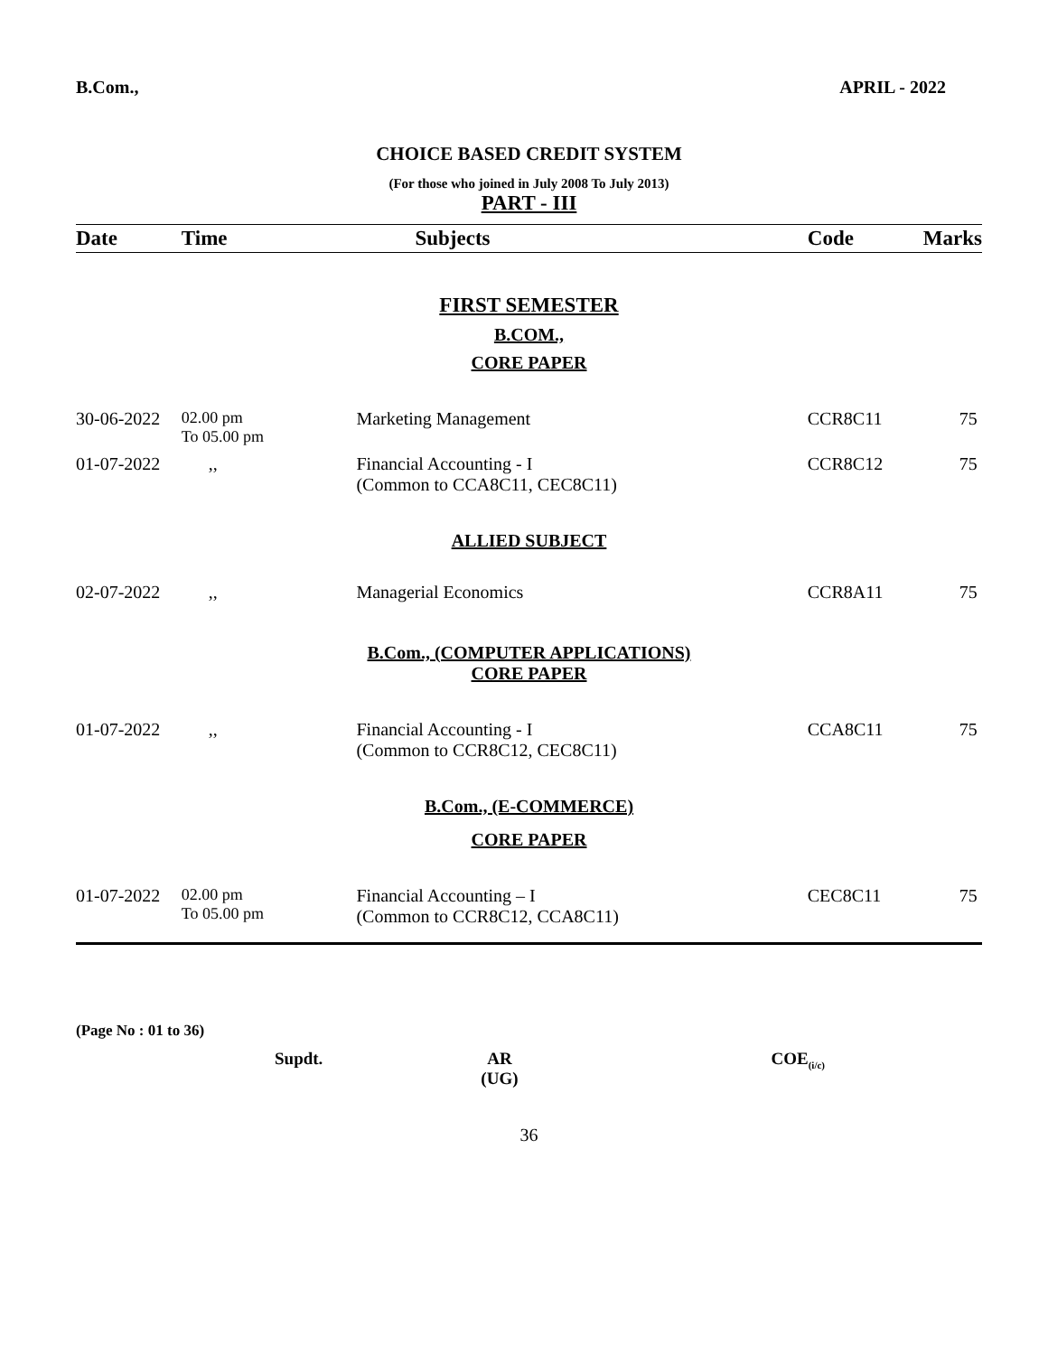B.Com., APRIL - 2022
CHOICE BASED CREDIT SYSTEM
(For those who joined in July 2008 To July 2013)
PART - III
| Date | Time | Subjects | Code | Marks |
| --- | --- | --- | --- | --- |
| FIRST SEMESTER | | | | |
| B.COM., | | | | |
| CORE PAPER | | | | |
| 30-06-2022 | 02.00 pm To 05.00 pm | Marketing Management | CCR8C11 | 75 |
| 01-07-2022 | ,, | Financial Accounting - I (Common to CCA8C11, CEC8C11) | CCR8C12 | 75 |
| ALLIED SUBJECT | | | | |
| 02-07-2022 | ,, | Managerial Economics | CCR8A11 | 75 |
| B.Com., (COMPUTER APPLICATIONS) CORE PAPER | | | | |
| 01-07-2022 | ,, | Financial Accounting - I (Common to CCR8C12, CEC8C11) | CCA8C11 | 75 |
| B.Com., (E-COMMERCE) | | | | |
| CORE PAPER | | | | |
| 01-07-2022 | 02.00 pm To 05.00 pm | Financial Accounting – I (Common to CCR8C12, CCA8C11) | CEC8C11 | 75 |
(Page No : 01 to 36)
Supdt. AR
(UG) COE<sub>(i/c)</sub>
36